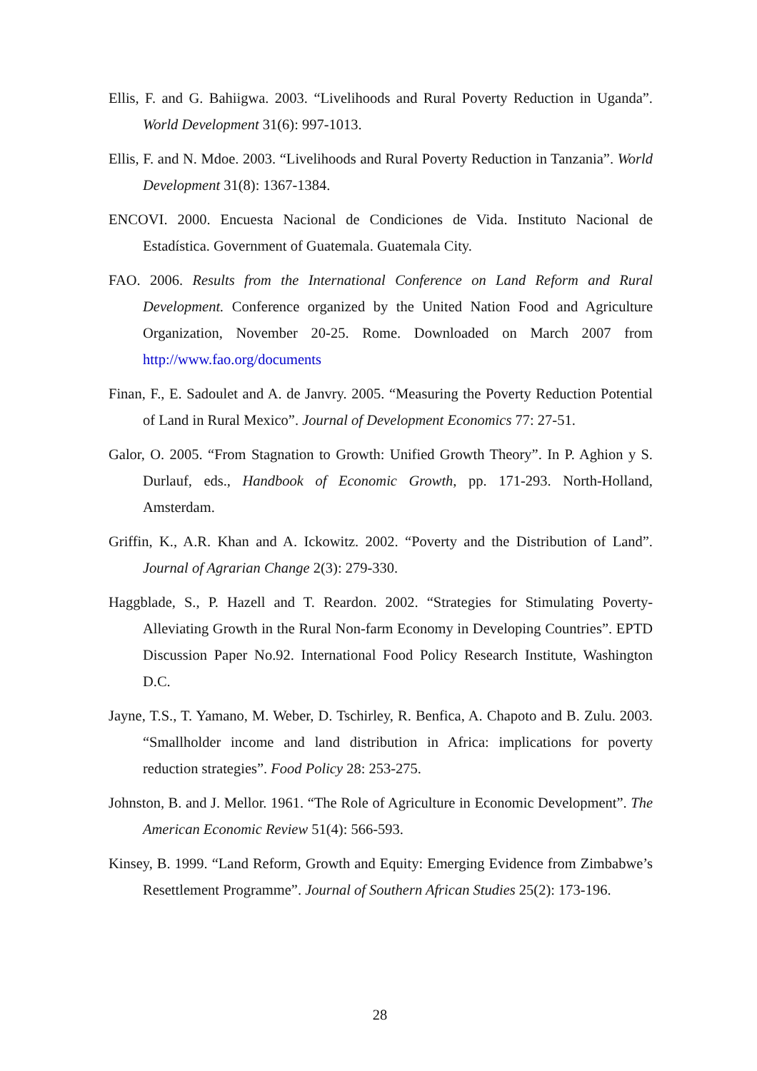Ellis, F. and G. Bahiigwa. 2003. “Livelihoods and Rural Poverty Reduction in Uganda”. World Development 31(6): 997-1013.
Ellis, F. and N. Mdoe. 2003. “Livelihoods and Rural Poverty Reduction in Tanzania”. World Development 31(8): 1367-1384.
ENCOVI. 2000. Encuesta Nacional de Condiciones de Vida. Instituto Nacional de Estadística. Government of Guatemala. Guatemala City.
FAO. 2006. Results from the International Conference on Land Reform and Rural Development. Conference organized by the United Nation Food and Agriculture Organization, November 20-25. Rome. Downloaded on March 2007 from http://www.fao.org/documents
Finan, F., E. Sadoulet and A. de Janvry. 2005. “Measuring the Poverty Reduction Potential of Land in Rural Mexico”. Journal of Development Economics 77: 27-51.
Galor, O. 2005. “From Stagnation to Growth: Unified Growth Theory”. In P. Aghion y S. Durlauf, eds., Handbook of Economic Growth, pp. 171-293. North-Holland, Amsterdam.
Griffin, K., A.R. Khan and A. Ickowitz. 2002. “Poverty and the Distribution of Land”. Journal of Agrarian Change 2(3): 279-330.
Haggblade, S., P. Hazell and T. Reardon. 2002. “Strategies for Stimulating Poverty-Alleviating Growth in the Rural Non-farm Economy in Developing Countries”. EPTD Discussion Paper No.92. International Food Policy Research Institute, Washington D.C.
Jayne, T.S., T. Yamano, M. Weber, D. Tschirley, R. Benfica, A. Chapoto and B. Zulu. 2003. “Smallholder income and land distribution in Africa: implications for poverty reduction strategies”. Food Policy 28: 253-275.
Johnston, B. and J. Mellor. 1961. “The Role of Agriculture in Economic Development”. The American Economic Review 51(4): 566-593.
Kinsey, B. 1999. “Land Reform, Growth and Equity: Emerging Evidence from Zimbabwe’s Resettlement Programme”. Journal of Southern African Studies 25(2): 173-196.
28